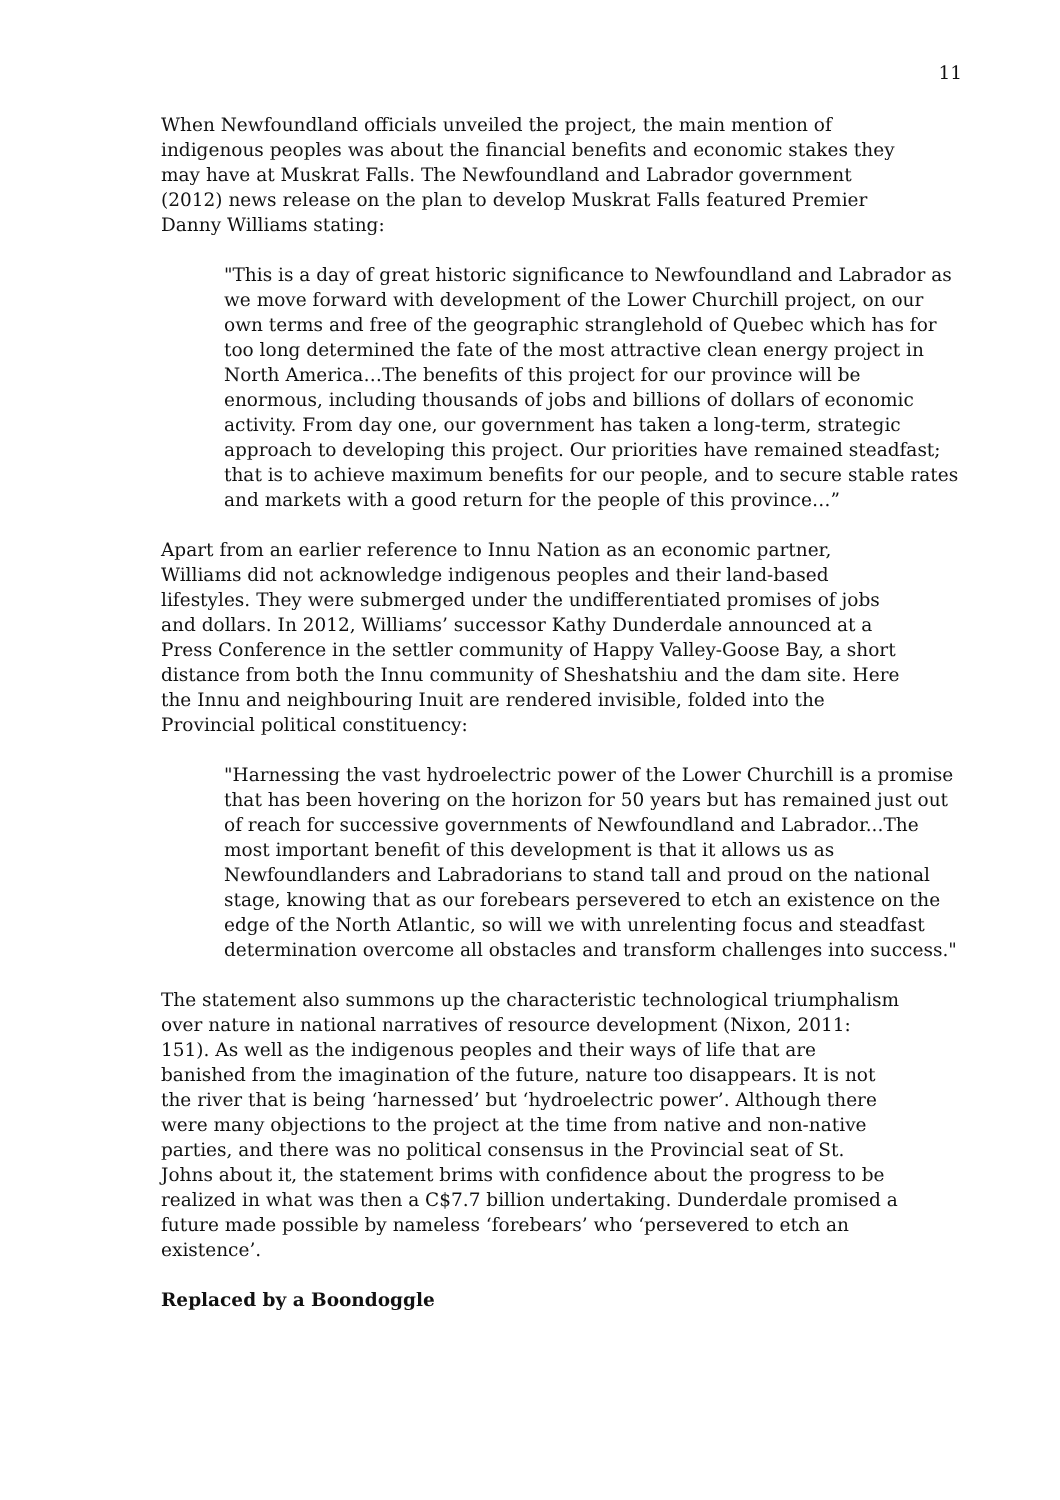11
When Newfoundland officials unveiled the project, the main mention of indigenous peoples was about the financial benefits and economic stakes they may have at Muskrat Falls. The Newfoundland and Labrador government (2012) news release on the plan to develop Muskrat Falls featured Premier Danny Williams stating:
"This is a day of great historic significance to Newfoundland and Labrador as we move forward with development of the Lower Churchill project, on our own terms and free of the geographic stranglehold of Quebec which has for too long determined the fate of the most attractive clean energy project in North America…The benefits of this project for our province will be enormous, including thousands of jobs and billions of dollars of economic activity. From day one, our government has taken a long-term, strategic approach to developing this project. Our priorities have remained steadfast; that is to achieve maximum benefits for our people, and to secure stable rates and markets with a good return for the people of this province…”
Apart from an earlier reference to Innu Nation as an economic partner, Williams did not acknowledge indigenous peoples and their land-based lifestyles. They were submerged under the undifferentiated promises of jobs and dollars. In 2012, Williams’ successor Kathy Dunderdale announced at a Press Conference in the settler community of Happy Valley-Goose Bay, a short distance from both the Innu community of Sheshatshiu and the dam site. Here the Innu and neighbouring Inuit are rendered invisible, folded into the Provincial political constituency:
"Harnessing the vast hydroelectric power of the Lower Churchill is a promise that has been hovering on the horizon for 50 years but has remained just out of reach for successive governments of Newfoundland and Labrador...The most important benefit of this development is that it allows us as Newfoundlanders and Labradorians to stand tall and proud on the national stage, knowing that as our forebears persevered to etch an existence on the edge of the North Atlantic, so will we with unrelenting focus and steadfast determination overcome all obstacles and transform challenges into success."
The statement also summons up the characteristic technological triumphalism over nature in national narratives of resource development (Nixon, 2011: 151). As well as the indigenous peoples and their ways of life that are banished from the imagination of the future, nature too disappears. It is not the river that is being ‘harnessed’ but ‘hydroelectric power’. Although there were many objections to the project at the time from native and non-native parties, and there was no political consensus in the Provincial seat of St. Johns about it, the statement brims with confidence about the progress to be realized in what was then a C$7.7 billion undertaking. Dunderdale promised a future made possible by nameless ‘forebears’ who ‘persevered to etch an existence’.
Replaced by a Boondoggle